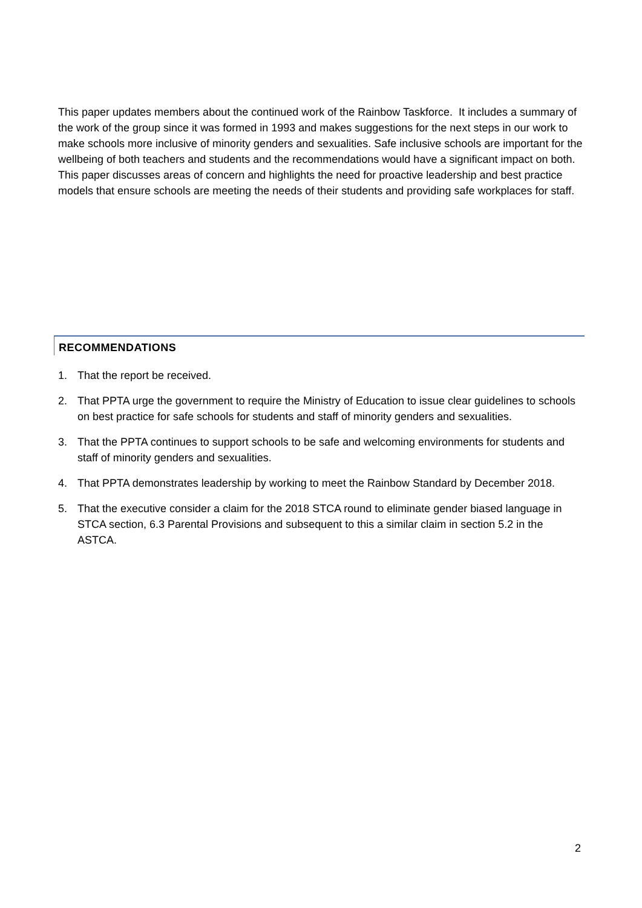This paper updates members about the continued work of the Rainbow Taskforce. It includes a summary of the work of the group since it was formed in 1993 and makes suggestions for the next steps in our work to make schools more inclusive of minority genders and sexualities. Safe inclusive schools are important for the wellbeing of both teachers and students and the recommendations would have a significant impact on both. This paper discusses areas of concern and highlights the need for proactive leadership and best practice models that ensure schools are meeting the needs of their students and providing safe workplaces for staff.
RECOMMENDATIONS
1. That the report be received.
2. That PPTA urge the government to require the Ministry of Education to issue clear guidelines to schools on best practice for safe schools for students and staff of minority genders and sexualities.
3. That the PPTA continues to support schools to be safe and welcoming environments for students and staff of minority genders and sexualities.
4. That PPTA demonstrates leadership by working to meet the Rainbow Standard by December 2018.
5. That the executive consider a claim for the 2018 STCA round to eliminate gender biased language in STCA section, 6.3 Parental Provisions and subsequent to this a similar claim in section 5.2 in the ASTCA.
2